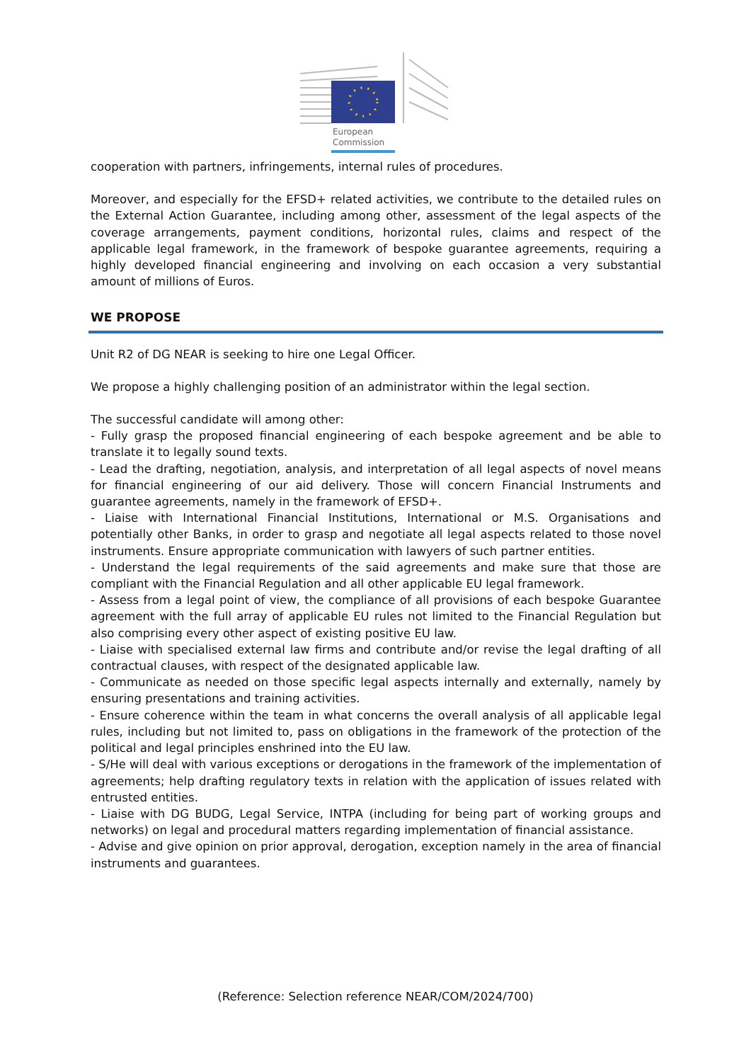European
Commission
cooperation with partners, infringements, internal rules of procedures.
Moreover, and especially for the EFSD+ related activities, we contribute to the detailed rules on the External Action Guarantee, including among other, assessment of the legal aspects of the coverage arrangements, payment conditions, horizontal rules, claims and respect of the applicable legal framework, in the framework of bespoke guarantee agreements, requiring a highly developed financial engineering and involving on each occasion a very substantial amount of millions of Euros.
WE PROPOSE
Unit R2 of DG NEAR is seeking to hire one Legal Officer.
We propose a highly challenging position of an administrator within the legal section.
The successful candidate will among other:
- Fully grasp the proposed financial engineering of each bespoke agreement and be able to translate it to legally sound texts.
- Lead the drafting, negotiation, analysis, and interpretation of all legal aspects of novel means for financial engineering of our aid delivery. Those will concern Financial Instruments and guarantee agreements, namely in the framework of EFSD+.
- Liaise with International Financial Institutions, International or M.S. Organisations and potentially other Banks, in order to grasp and negotiate all legal aspects related to those novel instruments. Ensure appropriate communication with lawyers of such partner entities.
- Understand the legal requirements of the said agreements and make sure that those are compliant with the Financial Regulation and all other applicable EU legal framework.
- Assess from a legal point of view, the compliance of all provisions of each bespoke Guarantee agreement with the full array of applicable EU rules not limited to the Financial Regulation but also comprising every other aspect of existing positive EU law.
- Liaise with specialised external law firms and contribute and/or revise the legal drafting of all contractual clauses, with respect of the designated applicable law.
- Communicate as needed on those specific legal aspects internally and externally, namely by ensuring presentations and training activities.
- Ensure coherence within the team in what concerns the overall analysis of all applicable legal rules, including but not limited to, pass on obligations in the framework of the protection of the political and legal principles enshrined into the EU law.
- S/He will deal with various exceptions or derogations in the framework of the implementation of agreements; help drafting regulatory texts in relation with the application of issues related with entrusted entities.
- Liaise with DG BUDG, Legal Service, INTPA (including for being part of working groups and networks) on legal and procedural matters regarding implementation of financial assistance.
- Advise and give opinion on prior approval, derogation, exception namely in the area of financial instruments and guarantees.
(Reference: Selection reference NEAR/COM/2024/700)